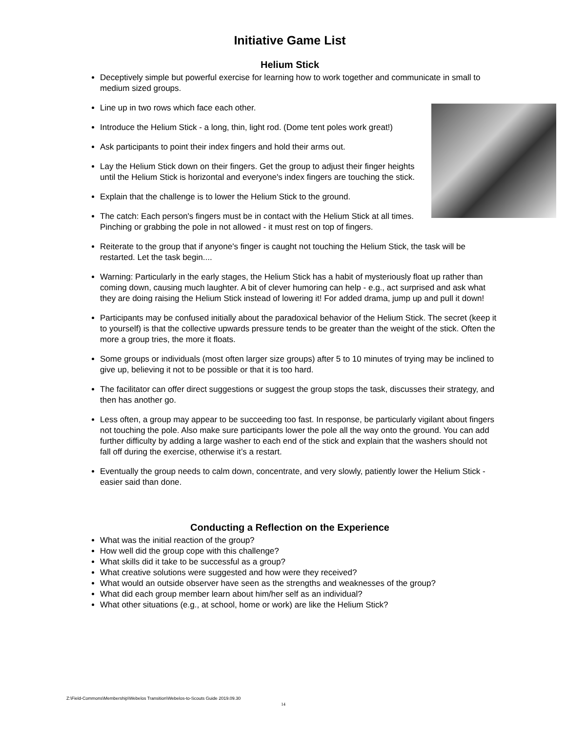Initiative Game List
Helium Stick
Deceptively simple but powerful exercise for learning how to work together and communicate in small to medium sized groups.
Line up in two rows which face each other.
Introduce the Helium Stick - a long, thin, light rod. (Dome tent poles work great!)
Ask participants to point their index fingers and hold their arms out.
Lay the Helium Stick down on their fingers. Get the group to adjust their finger heights until the Helium Stick is horizontal and everyone's index fingers are touching the stick.
Explain that the challenge is to lower the Helium Stick to the ground.
The catch: Each person's fingers must be in contact with the Helium Stick at all times. Pinching or grabbing the pole in not allowed - it must rest on top of fingers.
Reiterate to the group that if anyone's finger is caught not touching the Helium Stick, the task will be restarted. Let the task begin....
Warning: Particularly in the early stages, the Helium Stick has a habit of mysteriously float up rather than coming down, causing much laughter. A bit of clever humoring can help - e.g., act surprised and ask what they are doing raising the Helium Stick instead of lowering it! For added drama, jump up and pull it down!
Participants may be confused initially about the paradoxical behavior of the Helium Stick. The secret (keep it to yourself) is that the collective upwards pressure tends to be greater than the weight of the stick. Often the more a group tries, the more it floats.
Some groups or individuals (most often larger size groups) after 5 to 10 minutes of trying may be inclined to give up, believing it not to be possible or that it is too hard.
The facilitator can offer direct suggestions or suggest the group stops the task, discusses their strategy, and then has another go.
Less often, a group may appear to be succeeding too fast. In response, be particularly vigilant about fingers not touching the pole. Also make sure participants lower the pole all the way onto the ground. You can add further difficulty by adding a large washer to each end of the stick and explain that the washers should not fall off during the exercise, otherwise it’s a restart.
Eventually the group needs to calm down, concentrate, and very slowly, patiently lower the Helium Stick - easier said than done.
Conducting a Reflection on the Experience
What was the initial reaction of the group?
How well did the group cope with this challenge?
What skills did it take to be successful as a group?
What creative solutions were suggested and how were they received?
What would an outside observer have seen as the strengths and weaknesses of the group?
What did each group member learn about him/her self as an individual?
What other situations (e.g., at school, home or work) are like the Helium Stick?
Z:\Field-Commons\Membership\Webelos Transition\Webelos-to-Scouts Guide 2019.09.30
14